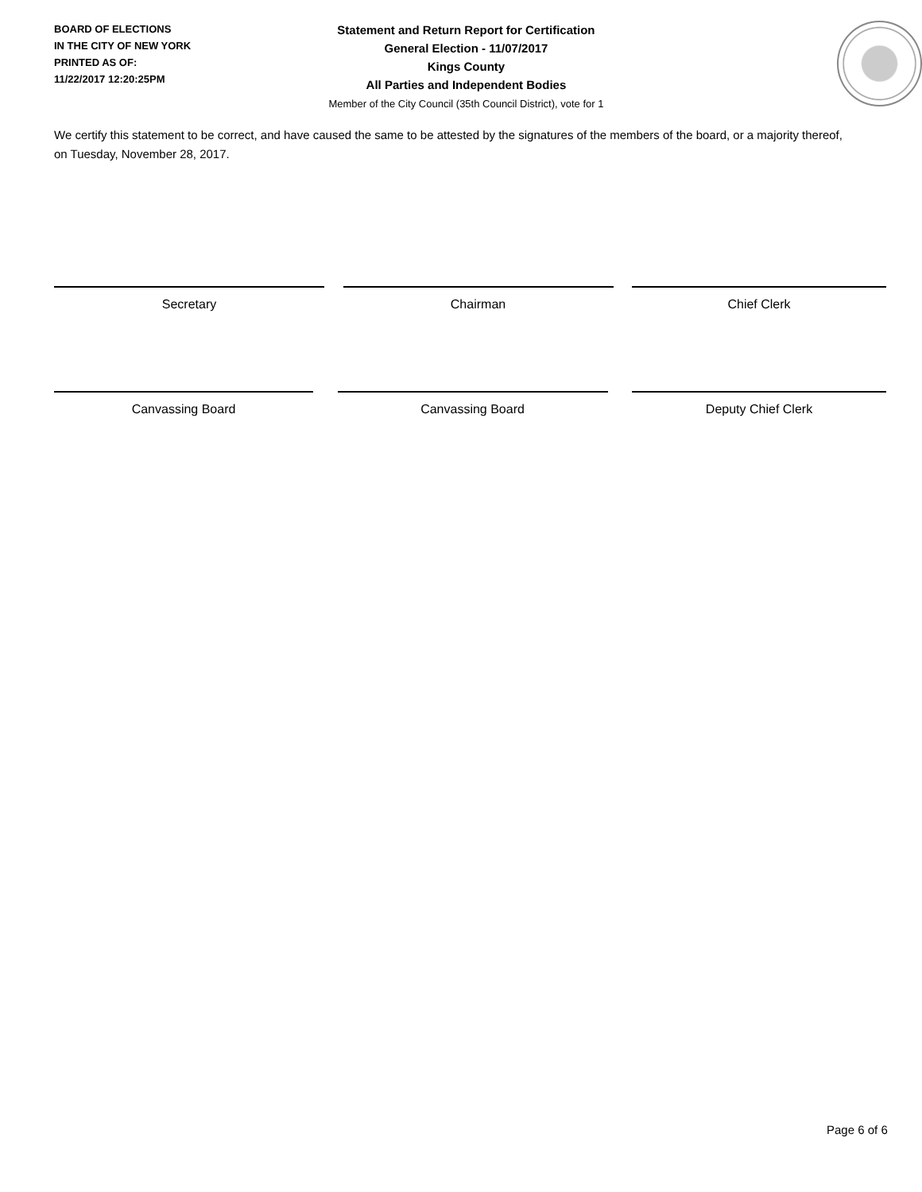BOARD OF ELECTIONS
IN THE CITY OF NEW YORK
PRINTED AS OF:
11/22/2017 12:20:25PM
Statement and Return Report for Certification
General Election - 11/07/2017
Kings County
All Parties and Independent Bodies
Member of the City Council (35th Council District), vote for 1
We certify this statement to be correct, and have caused the same to be attested by the signatures of the members of the board, or a majority thereof, on Tuesday, November 28, 2017.
Secretary Chairman Chief Clerk
Canvassing Board Canvassing Board Deputy Chief Clerk
Page 6 of 6